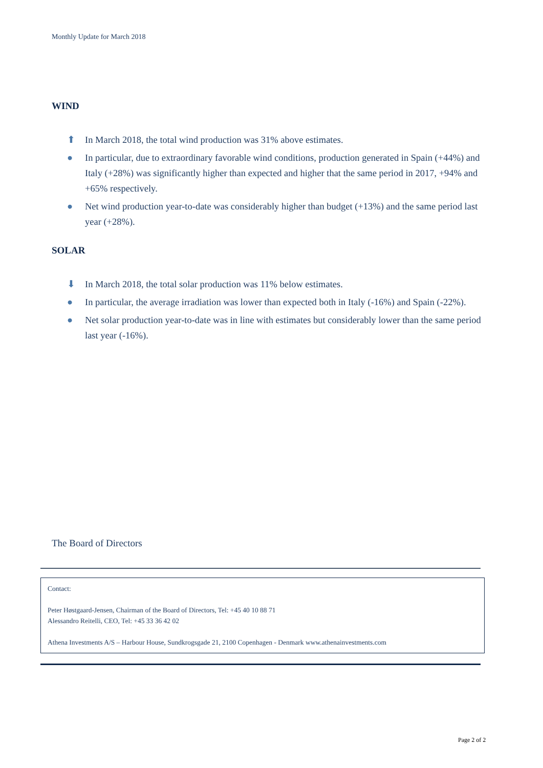Monthly Update for March 2018
WIND
⬆ In March 2018, the total wind production was 31% above estimates.
● In particular, due to extraordinary favorable wind conditions, production generated in Spain (+44%) and Italy (+28%) was significantly higher than expected and higher that the same period in 2017, +94% and +65% respectively.
● Net wind production year-to-date was considerably higher than budget (+13%) and the same period last year (+28%).
SOLAR
⬇ In March 2018, the total solar production was 11% below estimates.
● In particular, the average irradiation was lower than expected both in Italy (-16%) and Spain (-22%).
● Net solar production year-to-date was in line with estimates but considerably lower than the same period last year (-16%).
The Board of Directors
Contact:
Peter Høstgaard-Jensen, Chairman of the Board of Directors, Tel: +45 40 10 88 71
Alessandro Reitelli, CEO, Tel: +45 33 36 42 02
Athena Investments A/S – Harbour House, Sundkrogsgade 21, 2100 Copenhagen - Denmark www.athenainvestments.com
Page 2 of 2